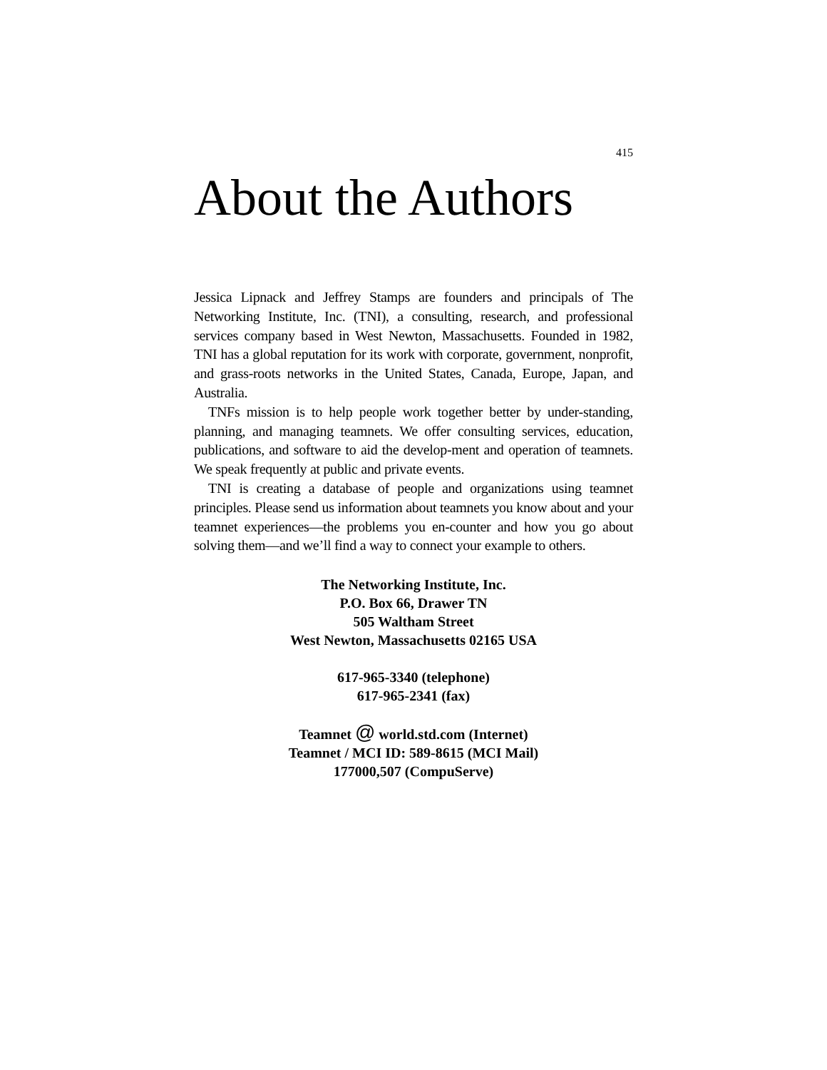415
About the Authors
Jessica Lipnack and Jeffrey Stamps are founders and principals of The Networking Institute, Inc. (TNI), a consulting, research, and professional services company based in West Newton, Massachusetts. Founded in 1982, TNI has a global reputation for its work with corporate, government, nonprofit, and grass-roots networks in the United States, Canada, Europe, Japan, and Australia.
TNFs mission is to help people work together better by under-standing, planning, and managing teamnets. We offer consulting services, education, publications, and software to aid the develop-ment and operation of teamnets. We speak frequently at public and private events.
TNI is creating a database of people and organizations using teamnet principles. Please send us information about teamnets you know about and your teamnet experiences—the problems you en-counter and how you go about solving them—and we’ll find a way to connect your example to others.
The Networking Institute, Inc.
P.O. Box 66, Drawer TN
505 Waltham Street
West Newton, Massachusetts 02165 USA
617-965-3340 (telephone)
617-965-2341 (fax)
Teamnet @ world.std.com (Internet)
Teamnet / MCI ID: 589-8615 (MCI Mail)
177000,507 (CompuServe)